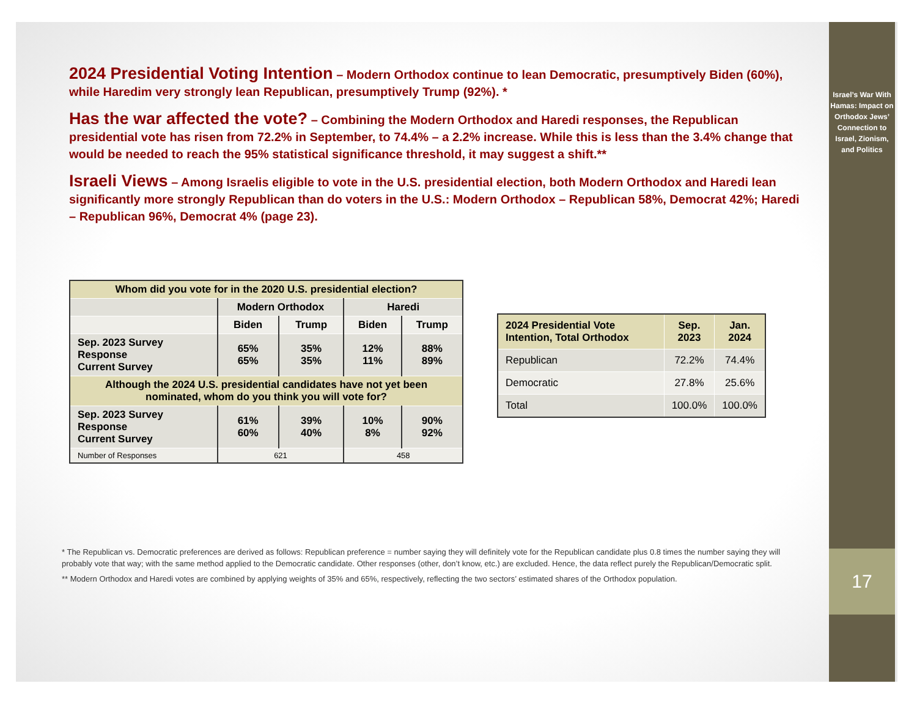2024 Presidential Voting Intention – Modern Orthodox continue to lean Democratic, presumptively Biden (60%), while Haredim very strongly lean Republican, presumptively Trump (92%). *
Has the war affected the vote? – Combining the Modern Orthodox and Haredi responses, the Republican presidential vote has risen from 72.2% in September, to 74.4% – a 2.2% increase. While this is less than the 3.4% change that would be needed to reach the 95% statistical significance threshold, it may suggest a shift.**
Israeli Views – Among Israelis eligible to vote in the U.S. presidential election, both Modern Orthodox and Haredi lean significantly more strongly Republican than do voters in the U.S.: Modern Orthodox – Republican 58%, Democrat 42%; Haredi – Republican 96%, Democrat 4% (page 23).
| Whom did you vote for in the 2020 U.S. presidential election? | | | | |
| --- | --- | --- | --- | --- |
| | Modern Orthodox | | Haredi | |
| | Biden | Trump | Biden | Trump |
| Sep. 2023 Survey Response Current Survey | 65% 65% | 35% 35% | 12% 11% | 88% 89% |
| Although the 2024 U.S. presidential candidates have not yet been nominated, whom do you think you will vote for? | | | | |
| Sep. 2023 Survey Response Current Survey | 61% 60% | 39% 40% | 10% 8% | 90% 92% |
| Number of Responses | 621 | | 458 | |
| 2024 Presidential Vote Intention, Total Orthodox | Sep. 2023 | Jan. 2024 |
| --- | --- | --- |
| Republican | 72.2% | 74.4% |
| Democratic | 27.8% | 25.6% |
| Total | 100.0% | 100.0% |
* The Republican vs. Democratic preferences are derived as follows: Republican preference = number saying they will definitely vote for the Republican candidate plus 0.8 times the number saying they will probably vote that way; with the same method applied to the Democratic candidate. Other responses (other, don’t know, etc.) are excluded. Hence, the data reflect purely the Republican/Democratic split.
** Modern Orthodox and Haredi votes are combined by applying weights of 35% and 65%, respectively, reflecting the two sectors’ estimated shares of the Orthodox population.
Israel’s War With Hamas: Impact on Orthodox Jews’ Connection to Israel, Zionism, and Politics
17